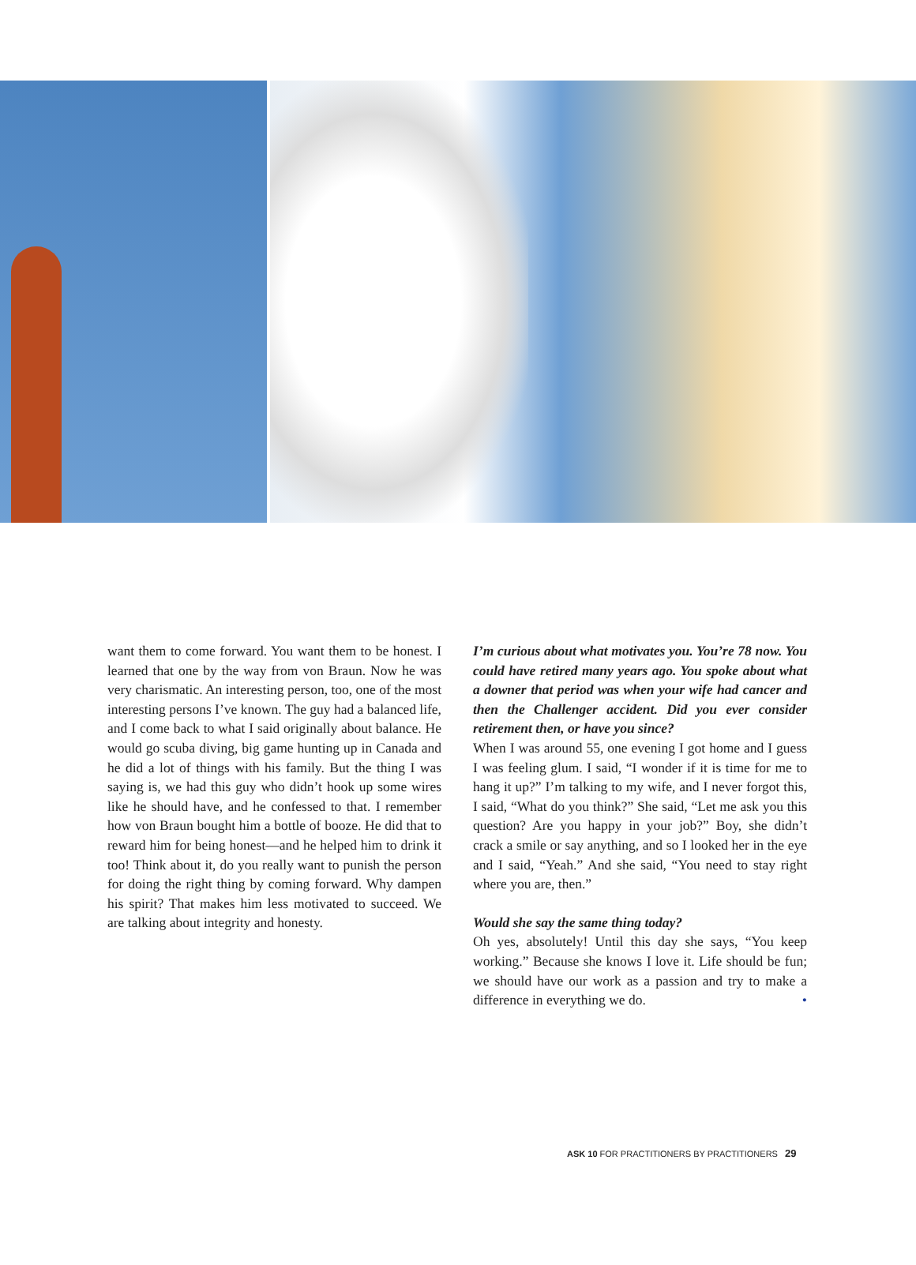want them to come forward. You want them to be honest. I learned that one by the way from von Braun. Now he was very charismatic. An interesting person, too, one of the most interesting persons I’ve known. The guy had a balanced life, and I come back to what I said originally about balance. He would go scuba diving, big game hunting up in Canada and he did a lot of things with his family. But the thing I was saying is, we had this guy who didn’t hook up some wires like he should have, and he confessed to that. I remember how von Braun bought him a bottle of booze. He did that to reward him for being honest—and he helped him to drink it too! Think about it, do you really want to punish the person for doing the right thing by coming forward. Why dampen his spirit? That makes him less motivated to succeed. We are talking about integrity and honesty.
I’m curious about what motivates you. You’re 78 now. You could have retired many years ago. You spoke about what a downer that period was when your wife had cancer and then the Challenger accident. Did you ever consider retirement then, or have you since?
When I was around 55, one evening I got home and I guess I was feeling glum. I said, “I wonder if it is time for me to hang it up?” I’m talking to my wife, and I never forgot this, I said, “What do you think?” She said, “Let me ask you this question? Are you happy in your job?” Boy, she didn’t crack a smile or say anything, and so I looked her in the eye and I said, “Yeah.” And she said, “You need to stay right where you are, then.”
Would she say the same thing today?
Oh yes, absolutely! Until this day she says, “You keep working.” Because she knows I love it. Life should be fun; we should have our work as a passion and try to make a difference in everything we do. •
ASK 10 FOR PRACTITIONERS BY PRACTITIONERS 29